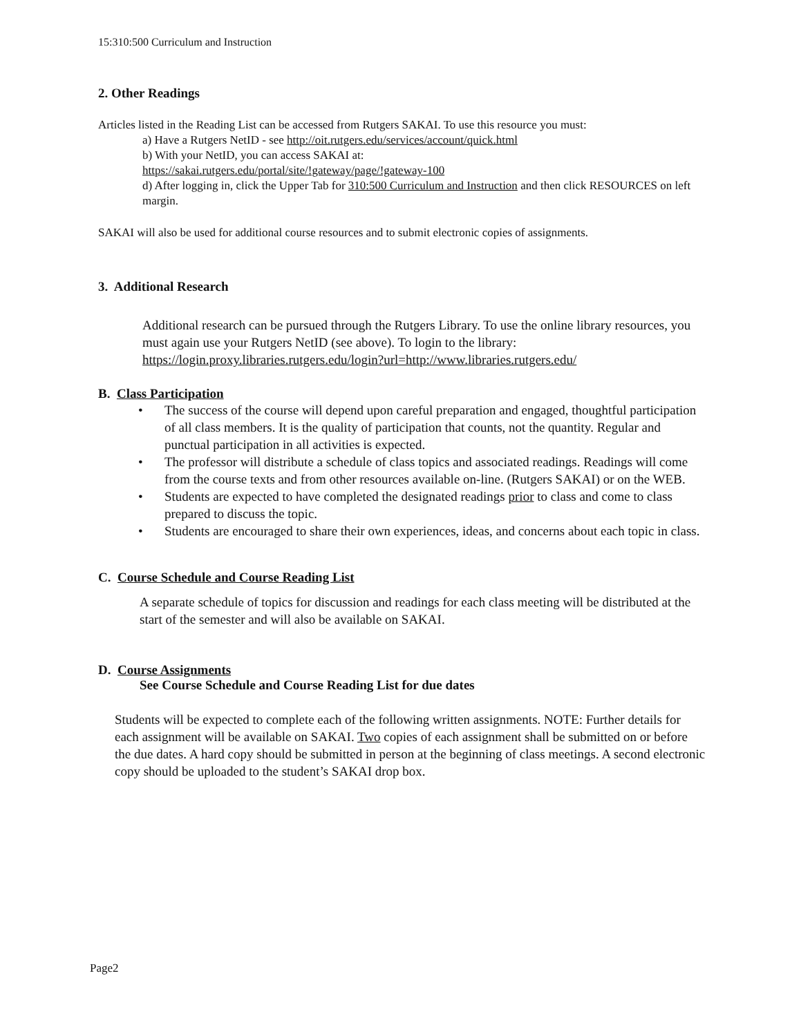15:310:500 Curriculum and Instruction
2. Other Readings
Articles listed in the Reading List can be accessed from Rutgers SAKAI. To use this resource you must:
a) Have a Rutgers NetID - see http://oit.rutgers.edu/services/account/quick.html
b) With your NetID, you can access SAKAI at:
https://sakai.rutgers.edu/portal/site/!gateway/page/!gateway-100
d) After logging in, click the Upper Tab for 310:500 Curriculum and Instruction and then click RESOURCES on left margin.
SAKAI will also be used for additional course resources and to submit electronic copies of assignments.
3. Additional Research
Additional research can be pursued through the Rutgers Library. To use the online library resources, you must again use your Rutgers NetID (see above). To login to the library: https://login.proxy.libraries.rutgers.edu/login?url=http://www.libraries.rutgers.edu/
B. Class Participation
• The success of the course will depend upon careful preparation and engaged, thoughtful participation of all class members. It is the quality of participation that counts, not the quantity. Regular and punctual participation in all activities is expected.
• The professor will distribute a schedule of class topics and associated readings. Readings will come from the course texts and from other resources available on-line. (Rutgers SAKAI) or on the WEB.
• Students are expected to have completed the designated readings prior to class and come to class prepared to discuss the topic.
• Students are encouraged to share their own experiences, ideas, and concerns about each topic in class.
C. Course Schedule and Course Reading List
A separate schedule of topics for discussion and readings for each class meeting will be distributed at the start of the semester and will also be available on SAKAI.
D. Course Assignments
See Course Schedule and Course Reading List for due dates
Students will be expected to complete each of the following written assignments. NOTE: Further details for each assignment will be available on SAKAI. Two copies of each assignment shall be submitted on or before the due dates. A hard copy should be submitted in person at the beginning of class meetings. A second electronic copy should be uploaded to the student’s SAKAI drop box.
Page2